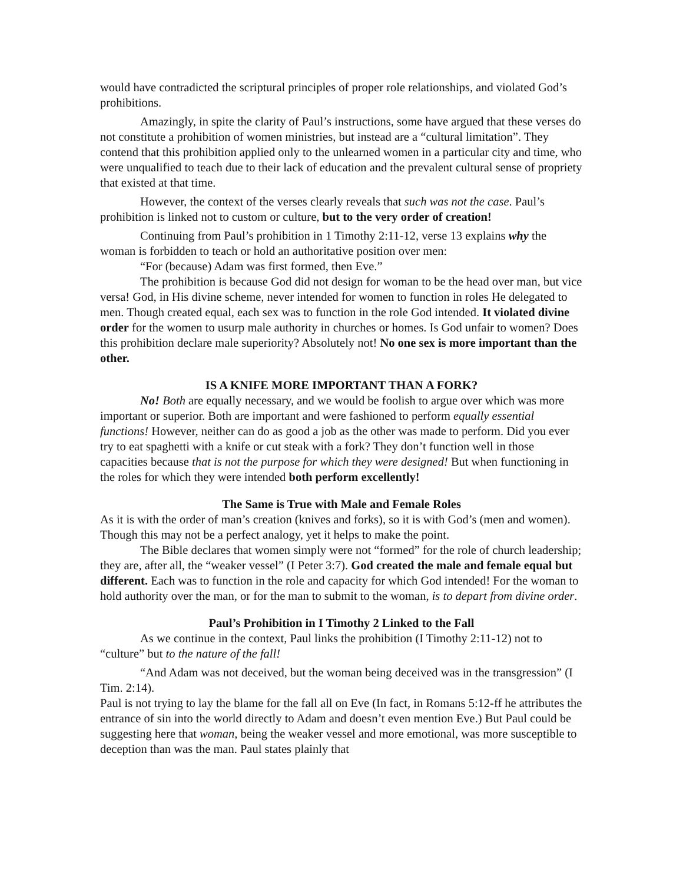would have contradicted the scriptural principles of proper role relationships, and violated God’s prohibitions.
Amazingly, in spite the clarity of Paul’s instructions, some have argued that these verses do not constitute a prohibition of women ministries, but instead are a “cultural limitation”. They contend that this prohibition applied only to the unlearned women in a particular city and time, who were unqualified to teach due to their lack of education and the prevalent cultural sense of propriety that existed at that time.
However, the context of the verses clearly reveals that such was not the case. Paul’s prohibition is linked not to custom or culture, but to the very order of creation!
Continuing from Paul’s prohibition in 1 Timothy 2:11-12, verse 13 explains why the woman is forbidden to teach or hold an authoritative position over men:
“For (because) Adam was first formed, then Eve.”
The prohibition is because God did not design for woman to be the head over man, but vice versa! God, in His divine scheme, never intended for women to function in roles He delegated to men. Though created equal, each sex was to function in the role God intended. It violated divine order for the women to usurp male authority in churches or homes. Is God unfair to women? Does this prohibition declare male superiority? Absolutely not! No one sex is more important than the other.
IS A KNIFE MORE IMPORTANT THAN A FORK?
No! Both are equally necessary, and we would be foolish to argue over which was more important or superior. Both are important and were fashioned to perform equally essential functions! However, neither can do as good a job as the other was made to perform. Did you ever try to eat spaghetti with a knife or cut steak with a fork? They don’t function well in those capacities because that is not the purpose for which they were designed! But when functioning in the roles for which they were intended both perform excellently!
The Same is True with Male and Female Roles
As it is with the order of man’s creation (knives and forks), so it is with God’s (men and women). Though this may not be a perfect analogy, yet it helps to make the point.
The Bible declares that women simply were not “formed” for the role of church leadership; they are, after all, the “weaker vessel” (I Peter 3:7). God created the male and female equal but different. Each was to function in the role and capacity for which God intended! For the woman to hold authority over the man, or for the man to submit to the woman, is to depart from divine order.
Paul’s Prohibition in I Timothy 2 Linked to the Fall
As we continue in the context, Paul links the prohibition (I Timothy 2:11-12) not to “culture” but to the nature of the fall!
“And Adam was not deceived, but the woman being deceived was in the transgression” (I Tim. 2:14).
Paul is not trying to lay the blame for the fall all on Eve (In fact, in Romans 5:12-ff he attributes the entrance of sin into the world directly to Adam and doesn’t even mention Eve.) But Paul could be suggesting here that woman, being the weaker vessel and more emotional, was more susceptible to deception than was the man. Paul states plainly that